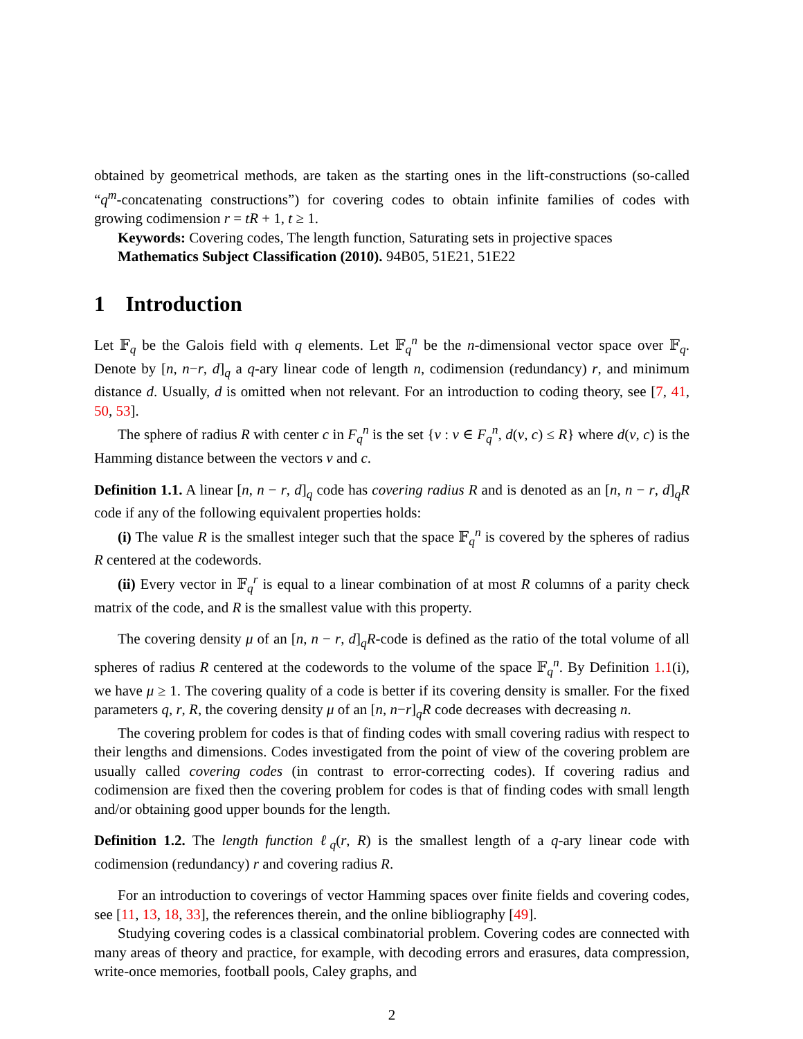obtained by geometrical methods, are taken as the starting ones in the lift-constructions (so-called “q<sup>m</sup>-concatenating constructions”) for covering codes to obtain infinite families of codes with growing codimension r = tR + 1, t ≥ 1.
Keywords: Covering codes, The length function, Saturating sets in projective spaces
Mathematics Subject Classification (2010). 94B05, 51E21, 51E22
1 Introduction
Let 𝔽<sub>q</sub> be the Galois field with q elements. Let 𝔽<sub>q</sub><sup>n</sup> be the n-dimensional vector space over 𝔽<sub>q</sub>. Denote by [n, n−r, d]<sub>q</sub> a q-ary linear code of length n, codimension (redundancy) r, and minimum distance d. Usually, d is omitted when not relevant. For an introduction to coding theory, see [7, 41, 50, 53].
The sphere of radius R with center c in F<sub>q</sub><sup>n</sup> is the set {v : v ∈ F<sub>q</sub><sup>n</sup>, d(v, c) ≤ R} where d(v, c) is the Hamming distance between the vectors v and c.
Definition 1.1. A linear [n, n − r, d]<sub>q</sub> code has covering radius R and is denoted as an [n, n − r, d]<sub>q</sub>R code if any of the following equivalent properties holds:
(i) The value R is the smallest integer such that the space 𝔽<sub>q</sub><sup>n</sup> is covered by the spheres of radius R centered at the codewords.
(ii) Every vector in 𝔽<sub>q</sub><sup>r</sup> is equal to a linear combination of at most R columns of a parity check matrix of the code, and R is the smallest value with this property.
The covering density μ of an [n, n − r, d]<sub>q</sub>R-code is defined as the ratio of the total volume of all spheres of radius R centered at the codewords to the volume of the space 𝔽<sub>q</sub><sup>n</sup>. By Definition 1.1(i), we have μ ≥ 1. The covering quality of a code is better if its covering density is smaller. For the fixed parameters q, r, R, the covering density μ of an [n, n−r]<sub>q</sub>R code decreases with decreasing n.
The covering problem for codes is that of finding codes with small covering radius with respect to their lengths and dimensions. Codes investigated from the point of view of the covering problem are usually called covering codes (in contrast to error-correcting codes). If covering radius and codimension are fixed then the covering problem for codes is that of finding codes with small length and/or obtaining good upper bounds for the length.
Definition 1.2. The length function ℓ<sub>q</sub>(r, R) is the smallest length of a q-ary linear code with codimension (redundancy) r and covering radius R.
For an introduction to coverings of vector Hamming spaces over finite fields and covering codes, see [11, 13, 18, 33], the references therein, and the online bibliography [49].
Studying covering codes is a classical combinatorial problem. Covering codes are connected with many areas of theory and practice, for example, with decoding errors and erasures, data compression, write-once memories, football pools, Caley graphs, and
2